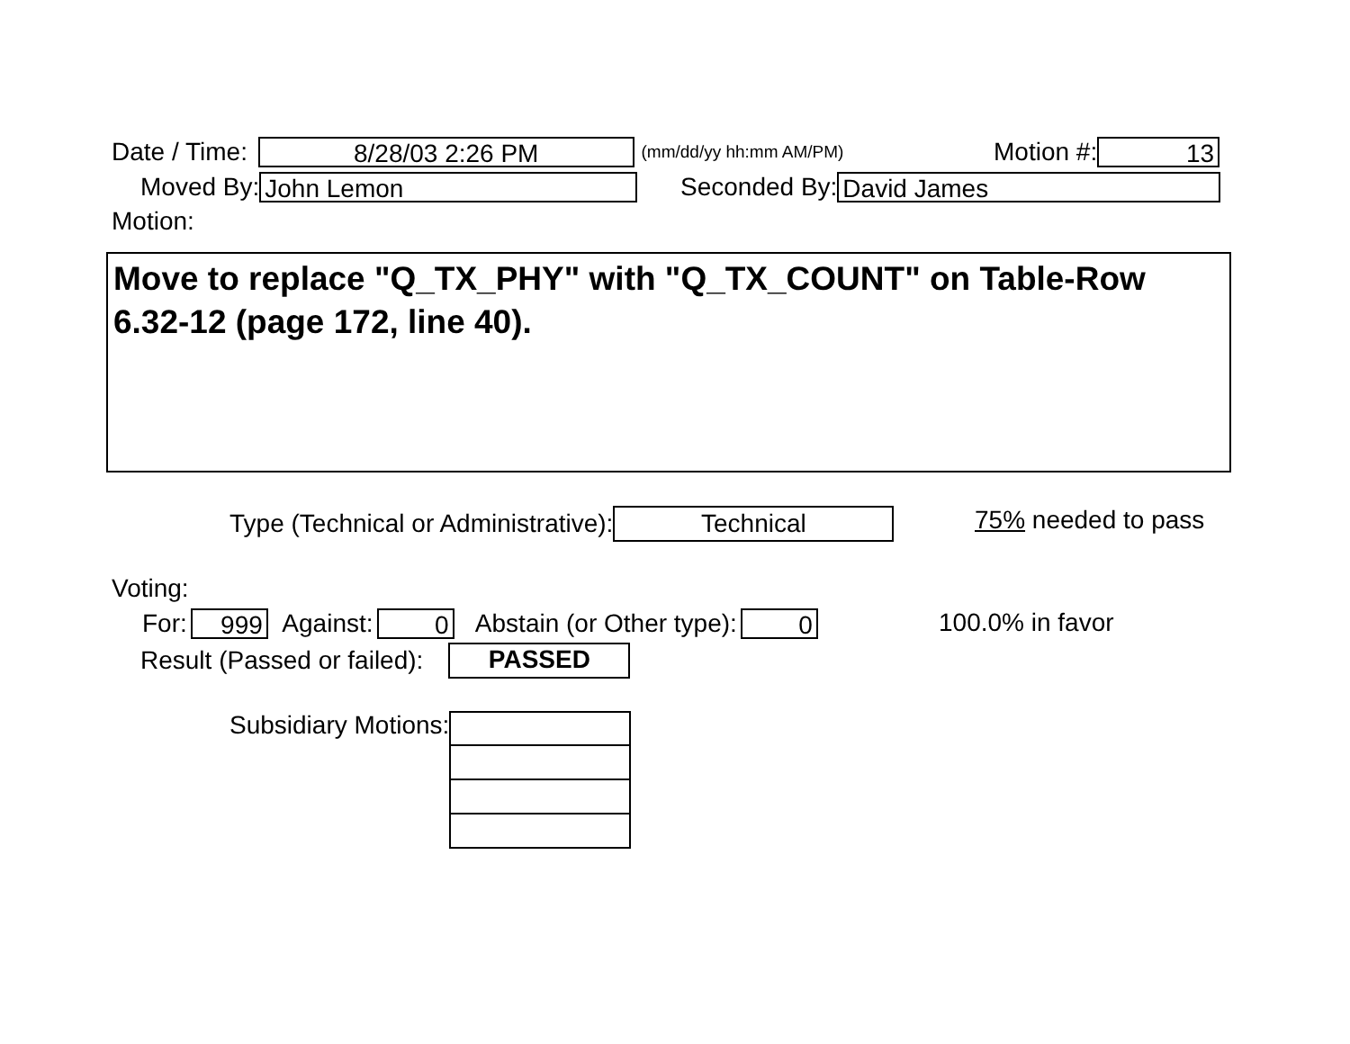Date / Time:
8/28/03 2:26 PM
(mm/dd/yy hh:mm AM/PM)
Motion #:
13
Moved By:
John Lemon
Seconded By:
David James
Motion:
Move to replace "Q_TX_PHY" with "Q_TX_COUNT" on Table-Row 6.32-12 (page 172, line 40).
Type (Technical or Administrative):
Technical
75% needed to pass
Voting:
For:
999
Against:
0
Abstain (or Other type):
0
100.0% in favor
Result (Passed or failed):
PASSED
Subsidiary Motions: